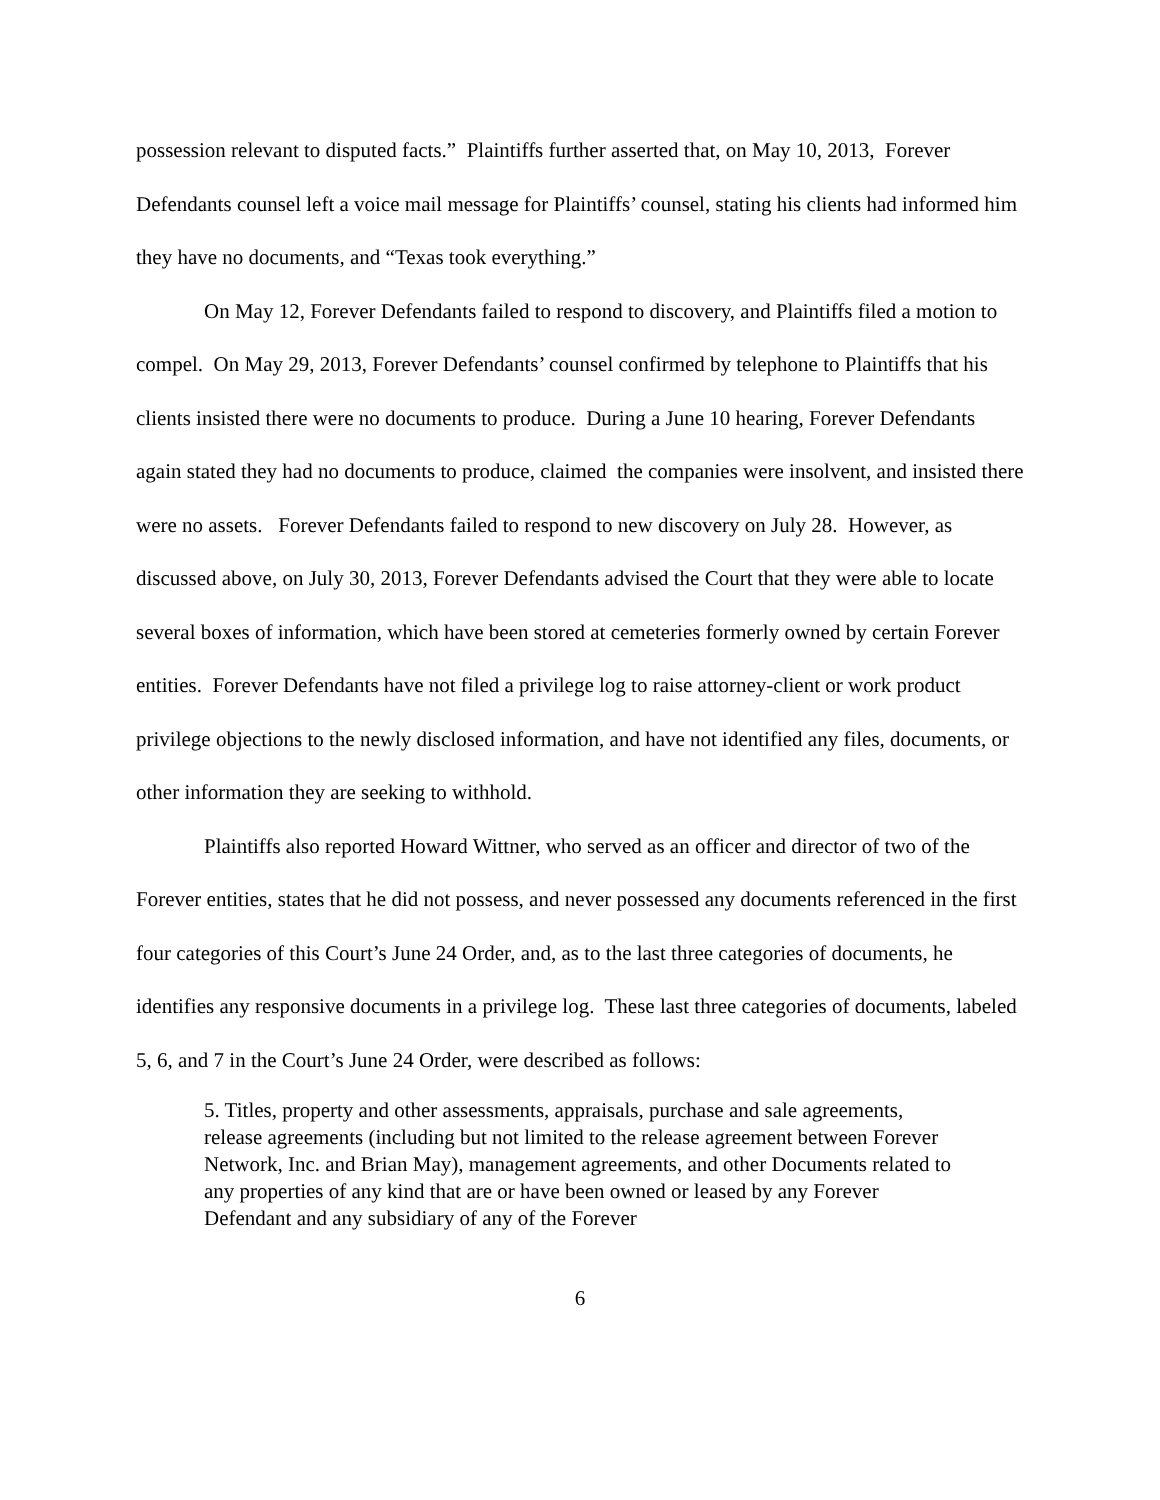possession relevant to disputed facts.” Plaintiffs further asserted that, on May 10, 2013, Forever Defendants counsel left a voice mail message for Plaintiffs’ counsel, stating his clients had informed him they have no documents, and “Texas took everything.”
On May 12, Forever Defendants failed to respond to discovery, and Plaintiffs filed a motion to compel. On May 29, 2013, Forever Defendants’ counsel confirmed by telephone to Plaintiffs that his clients insisted there were no documents to produce. During a June 10 hearing, Forever Defendants again stated they had no documents to produce, claimed the companies were insolvent, and insisted there were no assets. Forever Defendants failed to respond to new discovery on July 28. However, as discussed above, on July 30, 2013, Forever Defendants advised the Court that they were able to locate several boxes of information, which have been stored at cemeteries formerly owned by certain Forever entities. Forever Defendants have not filed a privilege log to raise attorney-client or work product privilege objections to the newly disclosed information, and have not identified any files, documents, or other information they are seeking to withhold.
Plaintiffs also reported Howard Wittner, who served as an officer and director of two of the Forever entities, states that he did not possess, and never possessed any documents referenced in the first four categories of this Court’s June 24 Order, and, as to the last three categories of documents, he identifies any responsive documents in a privilege log. These last three categories of documents, labeled 5, 6, and 7 in the Court’s June 24 Order, were described as follows:
5. Titles, property and other assessments, appraisals, purchase and sale agreements, release agreements (including but not limited to the release agreement between Forever Network, Inc. and Brian May), management agreements, and other Documents related to any properties of any kind that are or have been owned or leased by any Forever Defendant and any subsidiary of any of the Forever
6